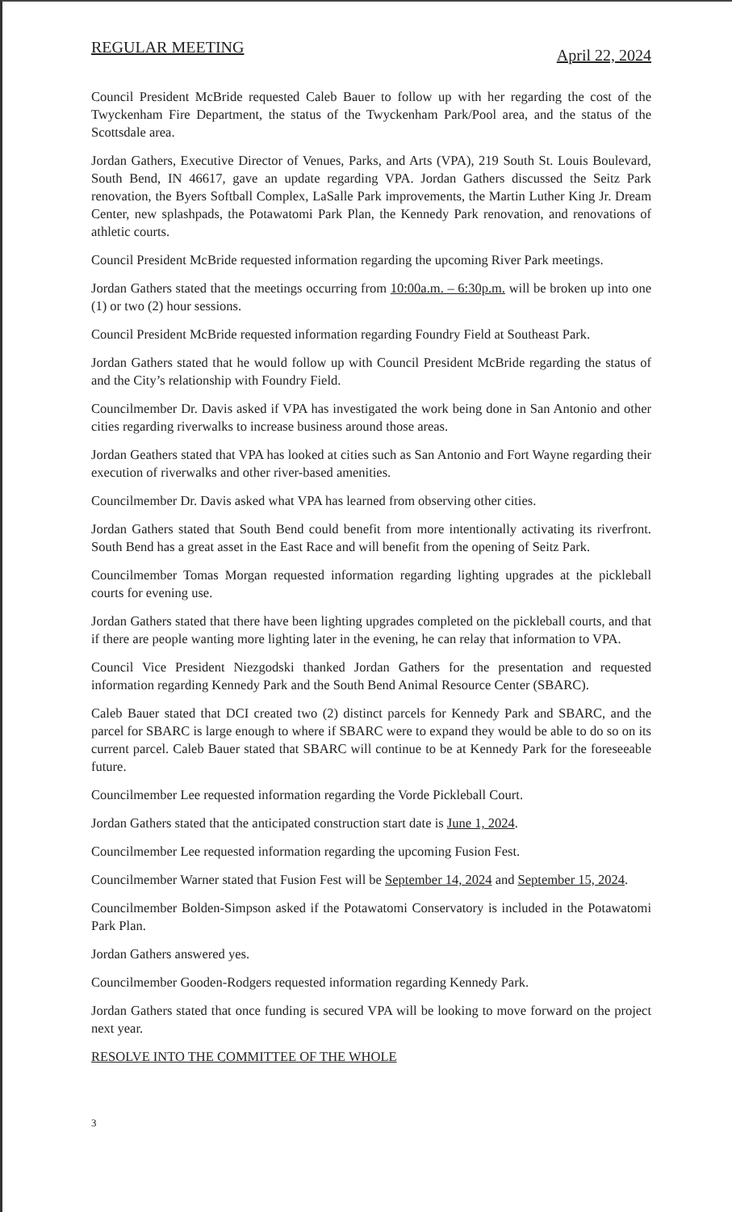REGULAR MEETING April 22, 2024
Council President McBride requested Caleb Bauer to follow up with her regarding the cost of the Twyckenham Fire Department, the status of the Twyckenham Park/Pool area, and the status of the Scottsdale area.
Jordan Gathers, Executive Director of Venues, Parks, and Arts (VPA), 219 South St. Louis Boulevard, South Bend, IN 46617, gave an update regarding VPA. Jordan Gathers discussed the Seitz Park renovation, the Byers Softball Complex, LaSalle Park improvements, the Martin Luther King Jr. Dream Center, new splashpads, the Potawatomi Park Plan, the Kennedy Park renovation, and renovations of athletic courts.
Council President McBride requested information regarding the upcoming River Park meetings.
Jordan Gathers stated that the meetings occurring from 10:00a.m. – 6:30p.m. will be broken up into one (1) or two (2) hour sessions.
Council President McBride requested information regarding Foundry Field at Southeast Park.
Jordan Gathers stated that he would follow up with Council President McBride regarding the status of and the City’s relationship with Foundry Field.
Councilmember Dr. Davis asked if VPA has investigated the work being done in San Antonio and other cities regarding riverwalks to increase business around those areas.
Jordan Geathers stated that VPA has looked at cities such as San Antonio and Fort Wayne regarding their execution of riverwalks and other river-based amenities.
Councilmember Dr. Davis asked what VPA has learned from observing other cities.
Jordan Gathers stated that South Bend could benefit from more intentionally activating its riverfront. South Bend has a great asset in the East Race and will benefit from the opening of Seitz Park.
Councilmember Tomas Morgan requested information regarding lighting upgrades at the pickleball courts for evening use.
Jordan Gathers stated that there have been lighting upgrades completed on the pickleball courts, and that if there are people wanting more lighting later in the evening, he can relay that information to VPA.
Council Vice President Niezgodski thanked Jordan Gathers for the presentation and requested information regarding Kennedy Park and the South Bend Animal Resource Center (SBARC).
Caleb Bauer stated that DCI created two (2) distinct parcels for Kennedy Park and SBARC, and the parcel for SBARC is large enough to where if SBARC were to expand they would be able to do so on its current parcel. Caleb Bauer stated that SBARC will continue to be at Kennedy Park for the foreseeable future.
Councilmember Lee requested information regarding the Vorde Pickleball Court.
Jordan Gathers stated that the anticipated construction start date is June 1, 2024.
Councilmember Lee requested information regarding the upcoming Fusion Fest.
Councilmember Warner stated that Fusion Fest will be September 14, 2024 and September 15, 2024.
Councilmember Bolden-Simpson asked if the Potawatomi Conservatory is included in the Potawatomi Park Plan.
Jordan Gathers answered yes.
Councilmember Gooden-Rodgers requested information regarding Kennedy Park.
Jordan Gathers stated that once funding is secured VPA will be looking to move forward on the project next year.
RESOLVE INTO THE COMMITTEE OF THE WHOLE
3